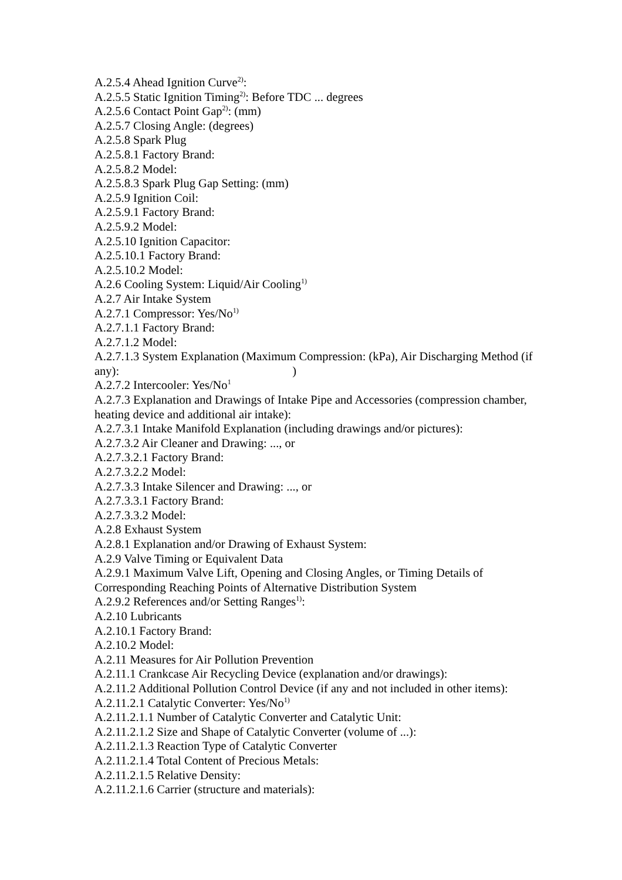A.2.5.4 Ahead Ignition Curve<sup>2)</sup>:
A.2.5.5 Static Ignition Timing<sup>2)</sup>: Before TDC ... degrees
A.2.5.6 Contact Point Gap<sup>2)</sup>: (mm)
A.2.5.7 Closing Angle: (degrees)
A.2.5.8 Spark Plug
A.2.5.8.1 Factory Brand:
A.2.5.8.2 Model:
A.2.5.8.3 Spark Plug Gap Setting: (mm)
A.2.5.9 Ignition Coil:
A.2.5.9.1 Factory Brand:
A.2.5.9.2 Model:
A.2.5.10 Ignition Capacitor:
A.2.5.10.1 Factory Brand:
A.2.5.10.2 Model:
A.2.6 Cooling System: Liquid/Air Cooling<sup>1)</sup>
A.2.7 Air Intake System
A.2.7.1 Compressor: Yes/No<sup>1)</sup>
A.2.7.1.1 Factory Brand:
A.2.7.1.2 Model:
A.2.7.1.3 System Explanation (Maximum Compression: (kPa), Air Discharging Method (if any): )
A.2.7.2 Intercooler: Yes/No<sup>1</sup>
A.2.7.3 Explanation and Drawings of Intake Pipe and Accessories (compression chamber, heating device and additional air intake):
A.2.7.3.1 Intake Manifold Explanation (including drawings and/or pictures):
A.2.7.3.2 Air Cleaner and Drawing: ..., or
A.2.7.3.2.1 Factory Brand:
A.2.7.3.2.2 Model:
A.2.7.3.3 Intake Silencer and Drawing: ..., or
A.2.7.3.3.1 Factory Brand:
A.2.7.3.3.2 Model:
A.2.8 Exhaust System
A.2.8.1 Explanation and/or Drawing of Exhaust System:
A.2.9 Valve Timing or Equivalent Data
A.2.9.1 Maximum Valve Lift, Opening and Closing Angles, or Timing Details of Corresponding Reaching Points of Alternative Distribution System
A.2.9.2 References and/or Setting Ranges<sup>1)</sup>:
A.2.10 Lubricants
A.2.10.1 Factory Brand:
A.2.10.2 Model:
A.2.11 Measures for Air Pollution Prevention
A.2.11.1 Crankcase Air Recycling Device (explanation and/or drawings):
A.2.11.2 Additional Pollution Control Device (if any and not included in other items):
A.2.11.2.1 Catalytic Converter: Yes/No<sup>1)</sup>
A.2.11.2.1.1 Number of Catalytic Converter and Catalytic Unit:
A.2.11.2.1.2 Size and Shape of Catalytic Converter (volume of ...):
A.2.11.2.1.3 Reaction Type of Catalytic Converter
A.2.11.2.1.4 Total Content of Precious Metals:
A.2.11.2.1.5 Relative Density:
A.2.11.2.1.6 Carrier (structure and materials):